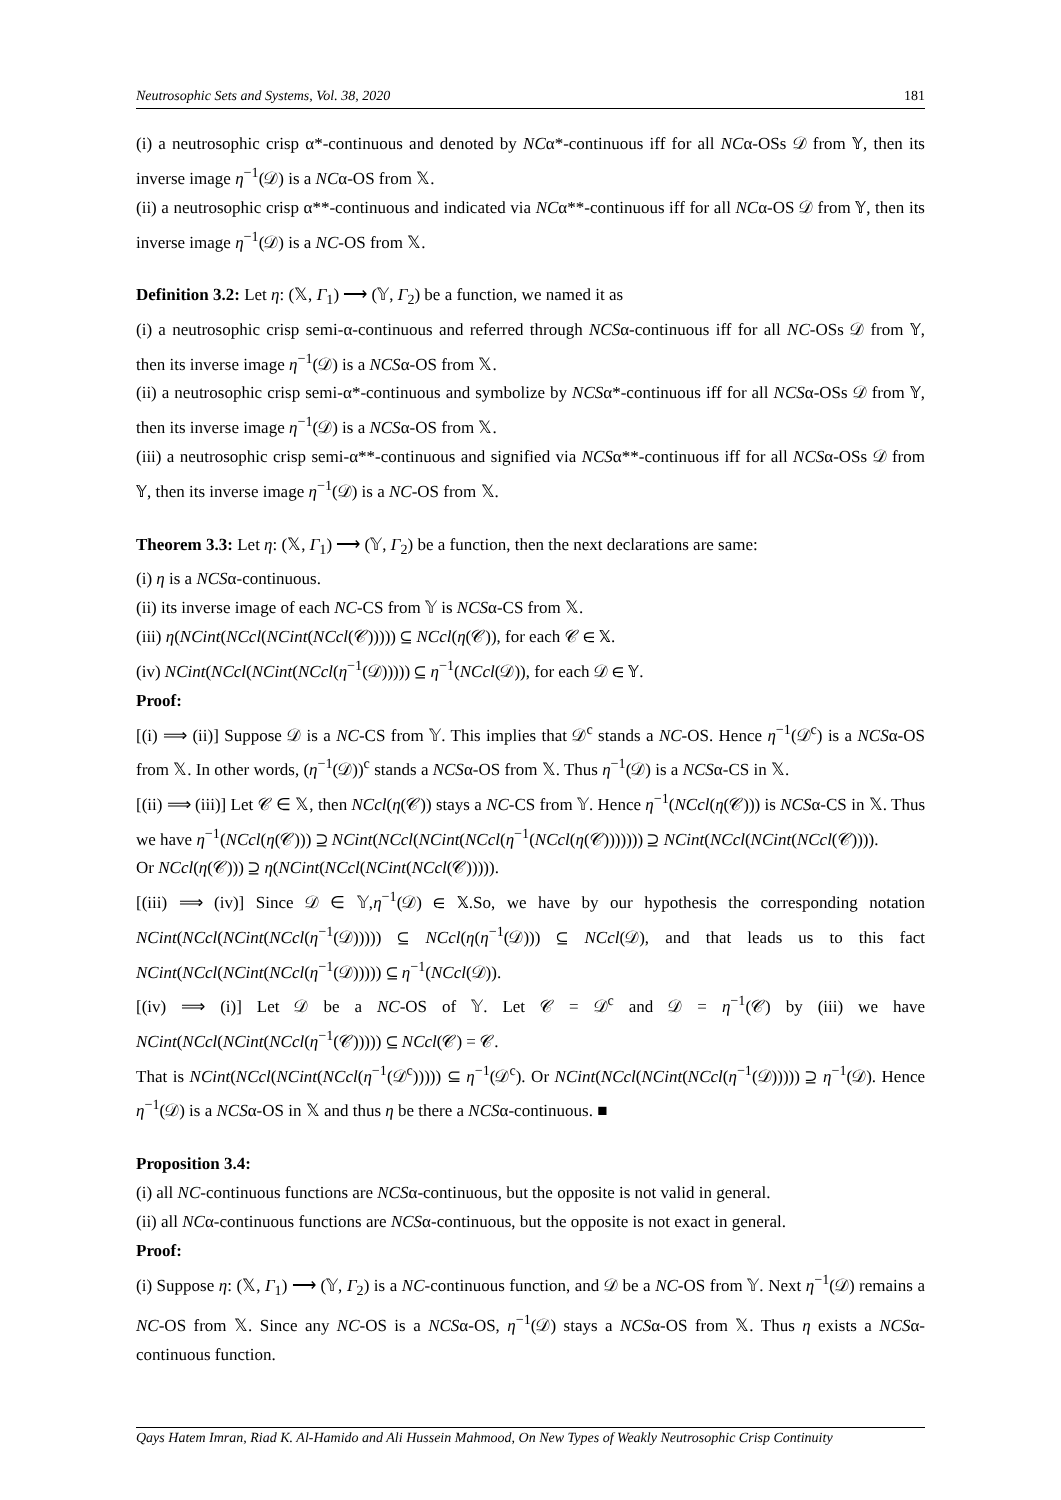Neutrosophic Sets and Systems, Vol. 38, 2020 181
(i) a neutrosophic crisp α*-continuous and denoted by NCα*-continuous iff for all NCα-OSs 𝒟 from 𝕐, then its inverse image η<sup>−1</sup>(𝒟) is a NCα-OS from 𝕏.
(ii) a neutrosophic crisp α**-continuous and indicated via NCα**-continuous iff for all NCα-OS 𝒟 from 𝕐, then its inverse image η<sup>−1</sup>(𝒟) is a NC-OS from 𝕏.
Definition 3.2: Let η: (𝕏, Γ<sub>1</sub>) ⟶ (𝕐, Γ<sub>2</sub>) be a function, we named it as
(i) a neutrosophic crisp semi-α-continuous and referred through NCSα-continuous iff for all NC-OSs 𝒟 from 𝕐, then its inverse image η<sup>−1</sup>(𝒟) is a NCSα-OS from 𝕏.
(ii) a neutrosophic crisp semi-α*-continuous and symbolize by NCSα*-continuous iff for all NCSα-OSs 𝒟 from 𝕐, then its inverse image η<sup>−1</sup>(𝒟) is a NCSα-OS from 𝕏.
(iii) a neutrosophic crisp semi-α**-continuous and signified via NCSα**-continuous iff for all NCSα-OSs 𝒟 from 𝕐, then its inverse image η<sup>−1</sup>(𝒟) is a NC-OS from 𝕏.
Theorem 3.3: Let η: (𝕏, Γ<sub>1</sub>) ⟶ (𝕐, Γ<sub>2</sub>) be a function, then the next declarations are same:
(i) η is a NCSα-continuous.
(ii) its inverse image of each NC-CS from 𝕐 is NCSα-CS from 𝕏.
(iii) η(NCint(NCcl(NCint(NCcl(𝒞))))) ⊆ NCcl(η(𝒞)), for each 𝒞 ∈ 𝕏.
(iv) NCint(NCcl(NCint(NCcl(η<sup>−1</sup>(𝒟))))) ⊆ η<sup>−1</sup>(NCcl(𝒟)), for each 𝒟 ∈ 𝕐.
Proof:
[(i) ⟹ (ii)] Suppose 𝒟 is a NC-CS from 𝕐. This implies that 𝒟<sup>c</sup> stands a NC-OS. Hence η<sup>−1</sup>(𝒟<sup>c</sup>) is a NCSα-OS from 𝕏. In other words, (η<sup>−1</sup>(𝒟))<sup>c</sup> stands a NCSα-OS from 𝕏. Thus η<sup>−1</sup>(𝒟) is a NCSα-CS in 𝕏.
[(ii) ⟹ (iii)] Let 𝒞 ∈ 𝕏, then NCcl(η(𝒞)) stays a NC-CS from 𝕐. Hence η<sup>−1</sup>(NCcl(η(𝒞))) is NCSα-CS in 𝕏. Thus we have η<sup>−1</sup>(NCcl(η(𝒞))) ⊇ NCint(NCcl(NCint(NCcl(η<sup>−1</sup>(NCcl(η(𝒞))))))) ⊇ NCint(NCcl(NCint(NCcl(𝒞)))).
Or NCcl(η(𝒞))) ⊇ η(NCint(NCcl(NCint(NCcl(𝒞))))).
[(iii) ⟹ (iv)] Since 𝒟 ∈ 𝕐,η<sup>−1</sup>(𝒟) ∈ 𝕏.So, we have by our hypothesis the corresponding notation NCint(NCcl(NCint(NCcl(η<sup>−1</sup>(𝒟))))) ⊆ NCcl(η(η<sup>−1</sup>(𝒟))) ⊆ NCcl(𝒟), and that leads us to this fact NCint(NCcl(NCint(NCcl(η<sup>−1</sup>(𝒟))))) ⊆ η<sup>−1</sup>(NCcl(𝒟)).
[(iv) ⟹ (i)] Let 𝒟 be a NC-OS of 𝕐. Let 𝒞 = 𝒟<sup>c</sup> and 𝒟 = η<sup>−1</sup>(𝒞) by (iii) we have NCint(NCcl(NCint(NCcl(η<sup>−1</sup>(𝒞))))) ⊆ NCcl(𝒞) = 𝒞.
That is NCint(NCcl(NCint(NCcl(η<sup>−1</sup>(𝒟<sup>c</sup>))))) ⊆ η<sup>−1</sup>(𝒟<sup>c</sup>). Or NCint(NCcl(NCint(NCcl(η<sup>−1</sup>(𝒟))))) ⊇ η<sup>−1</sup>(𝒟). Hence η<sup>−1</sup>(𝒟) is a NCSα-OS in 𝕏 and thus η be there a NCSα-continuous. ■
Proposition 3.4:
(i) all NC-continuous functions are NCSα-continuous, but the opposite is not valid in general.
(ii) all NCα-continuous functions are NCSα-continuous, but the opposite is not exact in general.
Proof:
(i) Suppose η: (𝕏, Γ<sub>1</sub>) ⟶ (𝕐, Γ<sub>2</sub>) is a NC-continuous function, and 𝒟 be a NC-OS from 𝕐. Next η<sup>−1</sup>(𝒟) remains a NC-OS from 𝕏. Since any NC-OS is a NCSα-OS, η<sup>−1</sup>(𝒟) stays a NCSα-OS from 𝕏. Thus η exists a NCSα-continuous function.
Qays Hatem Imran, Riad K. Al-Hamido and Ali Hussein Mahmood, On New Types of Weakly Neutrosophic Crisp Continuity